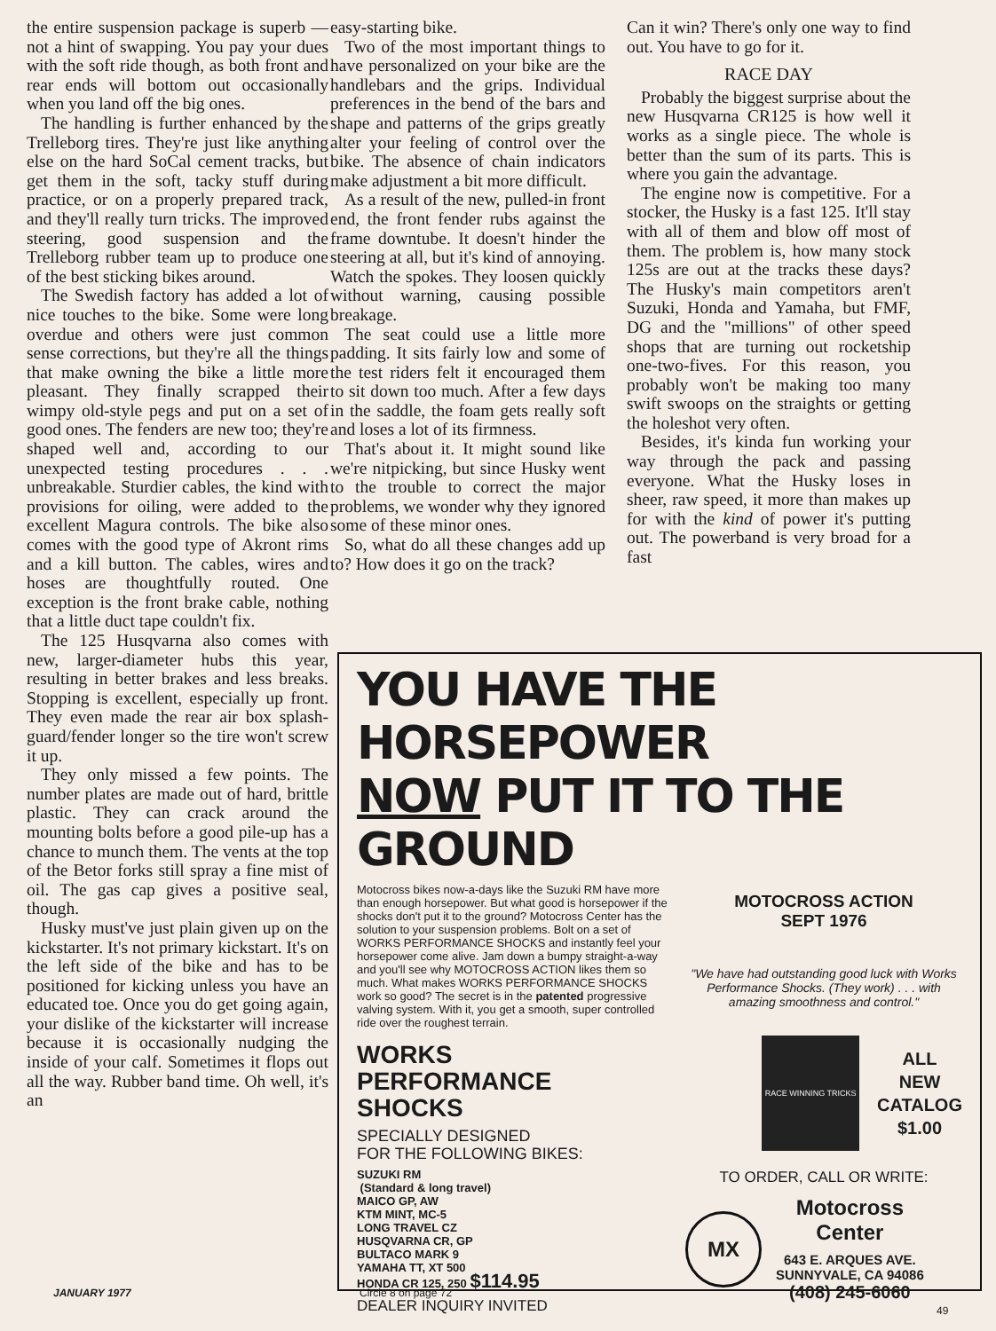the entire suspension package is superb — not a hint of swapping. You pay your dues with the soft ride though, as both front and rear ends will bottom out occasionally when you land off the big ones.
The handling is further enhanced by the Trelleborg tires. They're just like anything else on the hard SoCal cement tracks, but get them in the soft, tacky stuff during practice, or on a properly prepared track, and they'll really turn tricks. The improved steering, good suspension and the Trelleborg rubber team up to produce one of the best sticking bikes around.
The Swedish factory has added a lot of nice touches to the bike. Some were long overdue and others were just common sense corrections, but they're all the things that make owning the bike a little more pleasant. They finally scrapped their wimpy old-style pegs and put on a set of good ones. The fenders are new too; they're shaped well and, according to our unexpected testing procedures . . . unbreakable. Sturdier cables, the kind with provisions for oiling, were added to the excellent Magura controls. The bike also comes with the good type of Akront rims and a kill button. The cables, wires and hoses are thoughtfully routed. One exception is the front brake cable, nothing that a little duct tape couldn't fix.
The 125 Husqvarna also comes with new, larger-diameter hubs this year, resulting in better brakes and less breaks. Stopping is excellent, especially up front. They even made the rear air box splash-guard/fender longer so the tire won't screw it up.
They only missed a few points. The number plates are made out of hard, brittle plastic. They can crack around the mounting bolts before a good pile-up has a chance to munch them. The vents at the top of the Betor forks still spray a fine mist of oil. The gas cap gives a positive seal, though.
Husky must've just plain given up on the kickstarter. It's not primary kickstart. It's on the left side of the bike and has to be positioned for kicking unless you have an educated toe. Once you do get going again, your dislike of the kickstarter will increase because it is occasionally nudging the inside of your calf. Sometimes it flops out all the way. Rubber band time. Oh well, it's an
easy-starting bike.
Two of the most important things to have personalized on your bike are the handlebars and the grips. Individual preferences in the bend of the bars and shape and patterns of the grips greatly alter your feeling of control over the bike. The absence of chain indicators make adjustment a bit more difficult.
As a result of the new, pulled-in front end, the front fender rubs against the frame downtube. It doesn't hinder the steering at all, but it's kind of annoying. Watch the spokes. They loosen quickly without warning, causing possible breakage.
The seat could use a little more padding. It sits fairly low and some of the test riders felt it encouraged them to sit down too much. After a few days in the saddle, the foam gets really soft and loses a lot of its firmness.
That's about it. It might sound like we're nitpicking, but since Husky went to the trouble to correct the major problems, we wonder why they ignored some of these minor ones.
So, what do all these changes add up to? How does it go on the track?
Can it win? There's only one way to find out. You have to go for it.
RACE DAY
Probably the biggest surprise about the new Husqvarna CR125 is how well it works as a single piece. The whole is better than the sum of its parts. This is where you gain the advantage.
The engine now is competitive. For a stocker, the Husky is a fast 125. It'll stay with all of them and blow off most of them. The problem is, how many stock 125s are out at the tracks these days? The Husky's main competitors aren't Suzuki, Honda and Yamaha, but FMF, DG and the "millions" of other speed shops that are turning out rocketship one-two-fives. For this reason, you probably won't be making too many swift swoops on the straights or getting the holeshot very often.
Besides, it's kinda fun working your way through the pack and passing everyone. What the Husky loses in sheer, raw speed, it more than makes up for with the kind of power it's putting out. The powerband is very broad for a fast
YOU HAVE THE HORSEPOWER
NOW PUT IT TO THE GROUND
Motocross bikes now-a-days like the Suzuki RM have more than enough horsepower. But what good is horsepower if the shocks don't put it to the ground? Motocross Center has the solution to your suspension problems. Bolt on a set of WORKS PERFORMANCE SHOCKS and instantly feel your horsepower come alive. Jam down a bumpy straight-a-way and you'll see why MOTOCROSS ACTION likes them so much. What makes WORKS PERFORMANCE SHOCKS work so good? The secret is in the patented progressive valving system. With it, you get a smooth, super controlled ride over the roughest terrain.
WORKS
PERFORMANCE
SHOCKS
SPECIALLY DESIGNED
FOR THE FOLLOWING BIKES:
SUZUKI RM
(Standard & long travel)
MAICO GP, AW
KTM MINT, MC-5
LONG TRAVEL CZ
HUSQVARNA CR, GP
BULTACO MARK 9
YAMAHA TT, XT 500
HONDA CR 125, 250 $114.95
DEALER INQUIRY INVITED
MOTOCROSS ACTION
SEPT 1976
"We have had outstanding good luck with Works Performance Shocks. (They work) . . . with amazing smoothness and control."
RACE WINNING TRICKS
ALL
NEW
CATALOG
$1.00
TO ORDER, CALL OR WRITE:
MX
Motocross
Center
643 E. ARQUES AVE.
SUNNYVALE, CA 94086
(408) 245-6060
JANUARY 1977 Circle 8 on page 72
49